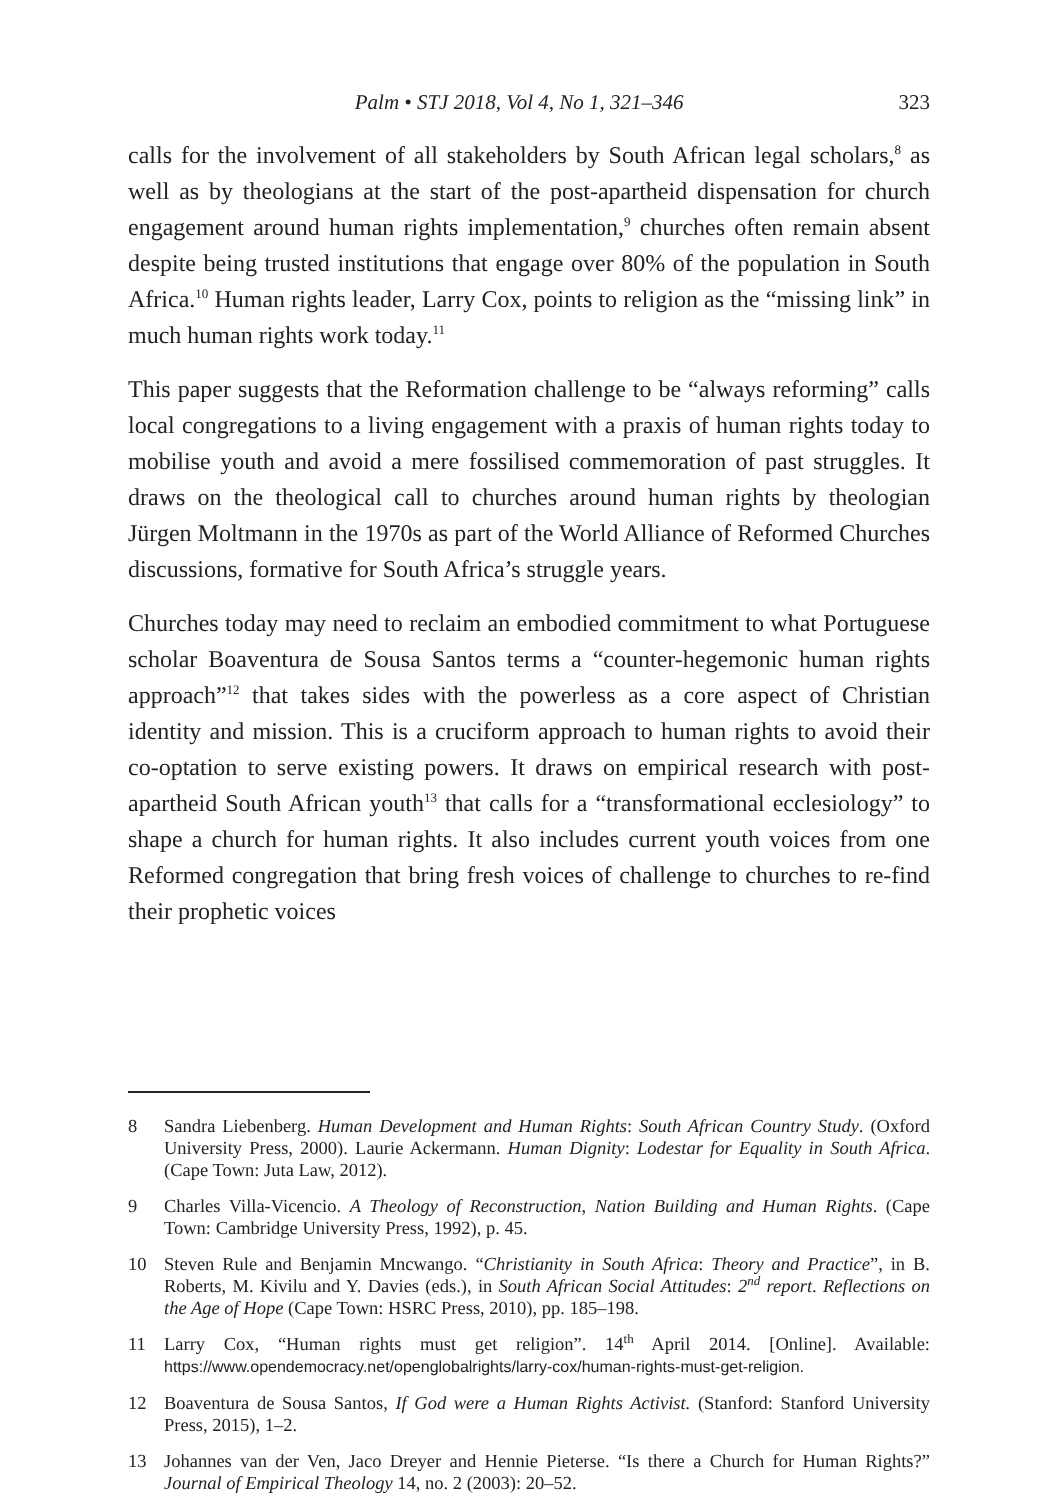Palm • STJ 2018, Vol 4, No 1, 321–346 323
calls for the involvement of all stakeholders by South African legal scholars,<sup>8</sup> as well as by theologians at the start of the post-apartheid dispensation for church engagement around human rights implementation,<sup>9</sup> churches often remain absent despite being trusted institutions that engage over 80% of the population in South Africa.<sup>10</sup> Human rights leader, Larry Cox, points to religion as the “missing link” in much human rights work today.<sup>11</sup>
This paper suggests that the Reformation challenge to be “always reforming” calls local congregations to a living engagement with a praxis of human rights today to mobilise youth and avoid a mere fossilised commemoration of past struggles. It draws on the theological call to churches around human rights by theologian Jürgen Moltmann in the 1970s as part of the World Alliance of Reformed Churches discussions, formative for South Africa’s struggle years.
Churches today may need to reclaim an embodied commitment to what Portuguese scholar Boaventura de Sousa Santos terms a “counter-hegemonic human rights approach”<sup>12</sup> that takes sides with the powerless as a core aspect of Christian identity and mission. This is a cruciform approach to human rights to avoid their co-optation to serve existing powers. It draws on empirical research with post-apartheid South African youth<sup>13</sup> that calls for a “transformational ecclesiology” to shape a church for human rights. It also includes current youth voices from one Reformed congregation that bring fresh voices of challenge to churches to re-find their prophetic voices
8 Sandra Liebenberg. Human Development and Human Rights: South African Country Study. (Oxford University Press, 2000). Laurie Ackermann. Human Dignity: Lodestar for Equality in South Africa. (Cape Town: Juta Law, 2012).
9 Charles Villa-Vicencio. A Theology of Reconstruction, Nation Building and Human Rights. (Cape Town: Cambridge University Press, 1992), p. 45.
10 Steven Rule and Benjamin Mncwango. “Christianity in South Africa: Theory and Practice”, in B. Roberts, M. Kivilu and Y. Davies (eds.), in South African Social Attitudes: 2<sup>nd</sup> report. Reflections on the Age of Hope (Cape Town: HSRC Press, 2010), pp. 185–198.
11 Larry Cox, “Human rights must get religion”. 14<sup>th</sup> April 2014. [Online]. Available: https://www.opendemocracy.net/openglobalrights/larry-cox/human-rights-must-get-religion.
12 Boaventura de Sousa Santos, If God were a Human Rights Activist. (Stanford: Stanford University Press, 2015), 1–2.
13 Johannes van der Ven, Jaco Dreyer and Hennie Pieterse. “Is there a Church for Human Rights?” Journal of Empirical Theology 14, no. 2 (2003): 20–52.